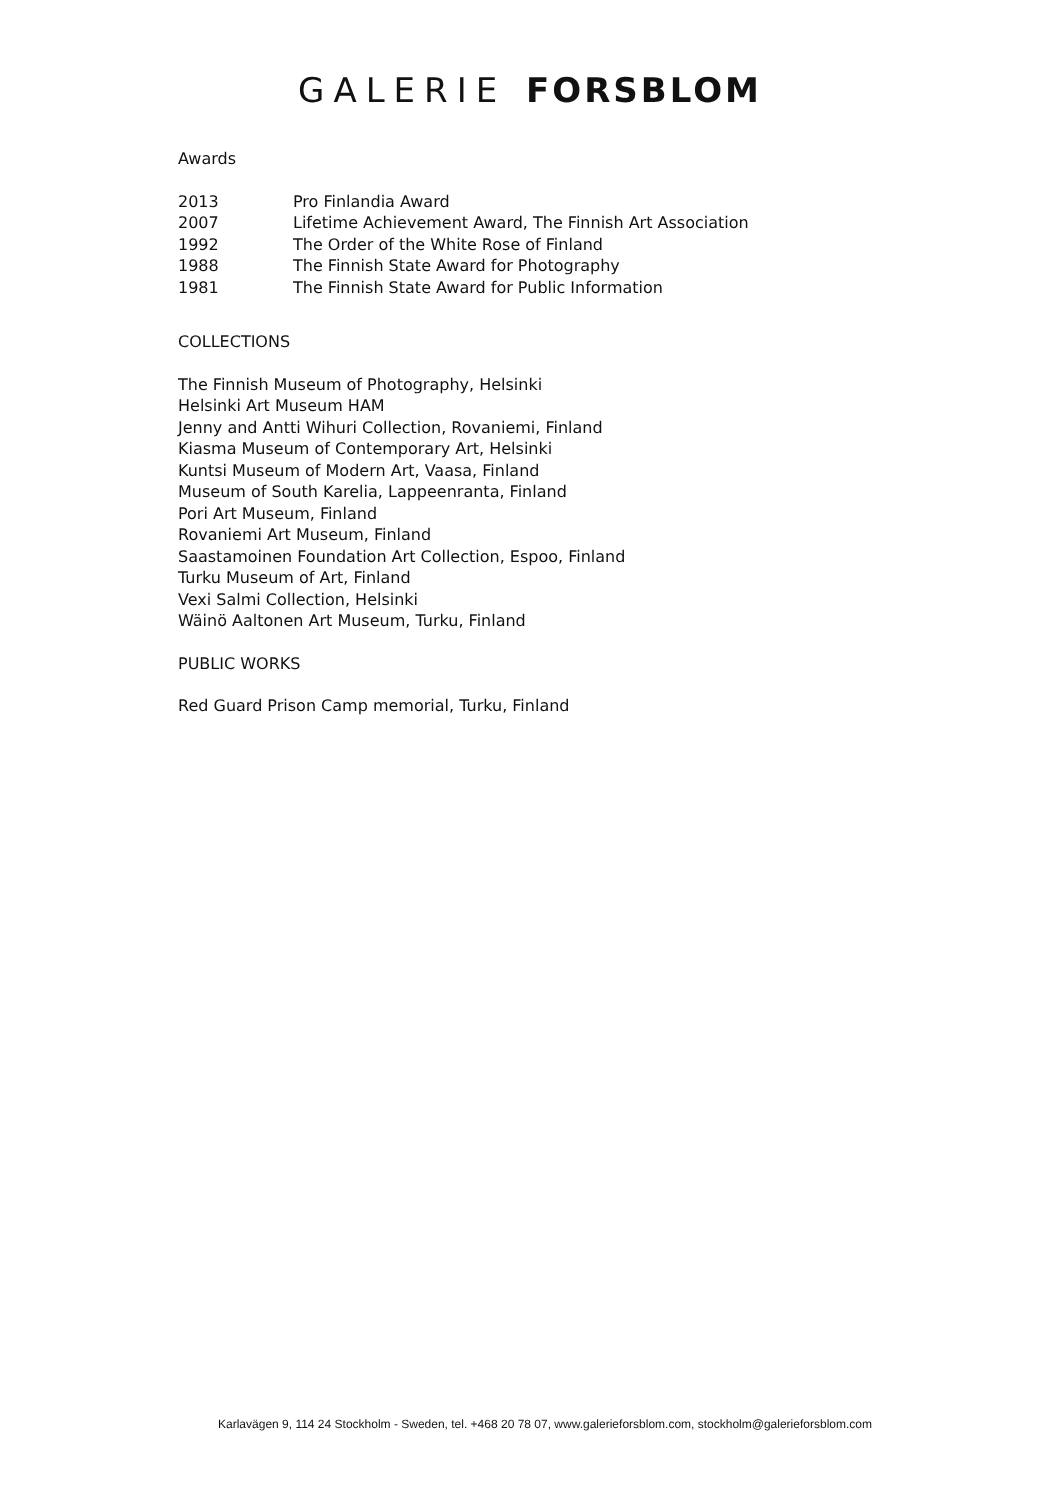GALERIE FORSBLOM
Awards
2013 Pro Finlandia Award
2007 Lifetime Achievement Award, The Finnish Art Association
1992 The Order of the White Rose of Finland
1988 The Finnish State Award for Photography
1981 The Finnish State Award for Public Information
COLLECTIONS
The Finnish Museum of Photography, Helsinki
Helsinki Art Museum HAM
Jenny and Antti Wihuri Collection, Rovaniemi, Finland
Kiasma Museum of Contemporary Art, Helsinki
Kuntsi Museum of Modern Art, Vaasa, Finland
Museum of South Karelia, Lappeenranta, Finland
Pori Art Museum, Finland
Rovaniemi Art Museum, Finland
Saastamoinen Foundation Art Collection, Espoo, Finland
Turku Museum of Art, Finland
Vexi Salmi Collection, Helsinki
Wäinö Aaltonen Art Museum, Turku, Finland
PUBLIC WORKS
Red Guard Prison Camp memorial, Turku, Finland
Karlavägen 9, 114 24 Stockholm - Sweden, tel. +468 20 78 07, www.galerieforsblom.com, stockholm@galerieforsblom.com